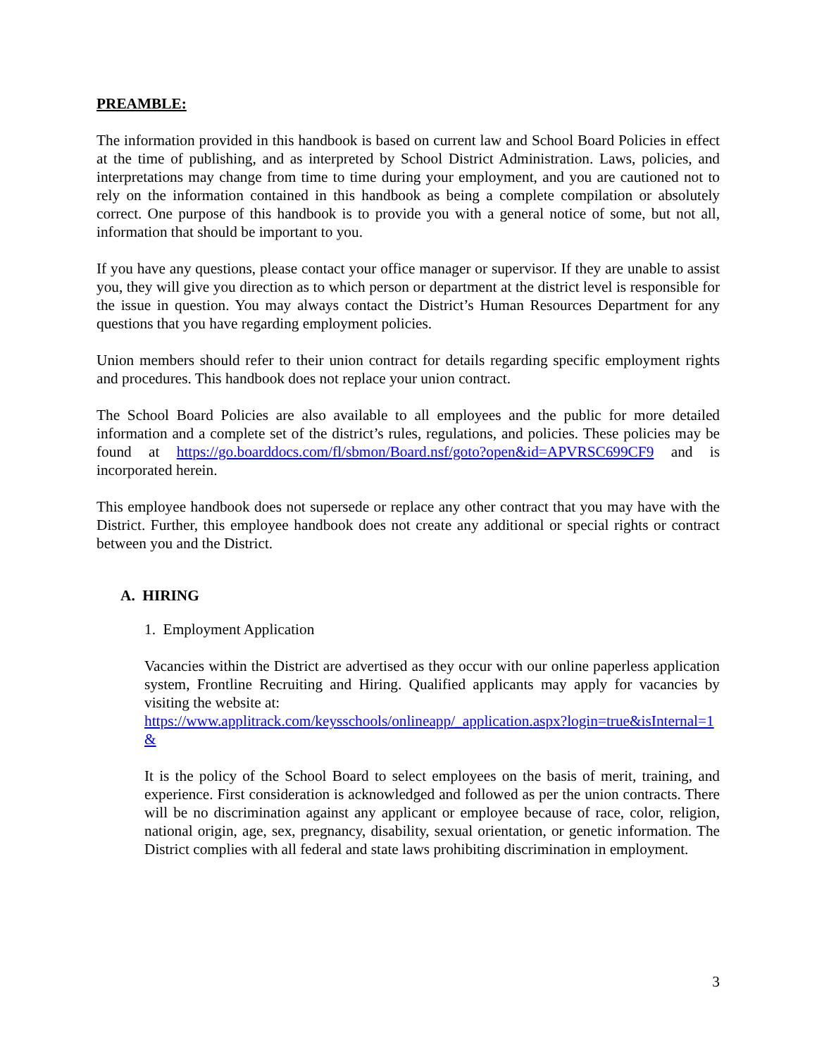PREAMBLE:
The information provided in this handbook is based on current law and School Board Policies in effect at the time of publishing, and as interpreted by School District Administration. Laws, policies, and interpretations may change from time to time during your employment, and you are cautioned not to rely on the information contained in this handbook as being a complete compilation or absolutely correct. One purpose of this handbook is to provide you with a general notice of some, but not all, information that should be important to you.
If you have any questions, please contact your office manager or supervisor. If they are unable to assist you, they will give you direction as to which person or department at the district level is responsible for the issue in question. You may always contact the District’s Human Resources Department for any questions that you have regarding employment policies.
Union members should refer to their union contract for details regarding specific employment rights and procedures. This handbook does not replace your union contract.
The School Board Policies are also available to all employees and the public for more detailed information and a complete set of the district’s rules, regulations, and policies. These policies may be found at https://go.boarddocs.com/fl/sbmon/Board.nsf/goto?open&id=APVRSC699CF9 and is incorporated herein.
This employee handbook does not supersede or replace any other contract that you may have with the District. Further, this employee handbook does not create any additional or special rights or contract between you and the District.
A. HIRING
1. Employment Application
Vacancies within the District are advertised as they occur with our online paperless application system, Frontline Recruiting and Hiring. Qualified applicants may apply for vacancies by visiting the website at:
https://www.applitrack.com/keysschools/onlineapp/_application.aspx?login=true&isInternal=1&
It is the policy of the School Board to select employees on the basis of merit, training, and experience. First consideration is acknowledged and followed as per the union contracts. There will be no discrimination against any applicant or employee because of race, color, religion, national origin, age, sex, pregnancy, disability, sexual orientation, or genetic information. The District complies with all federal and state laws prohibiting discrimination in employment.
3